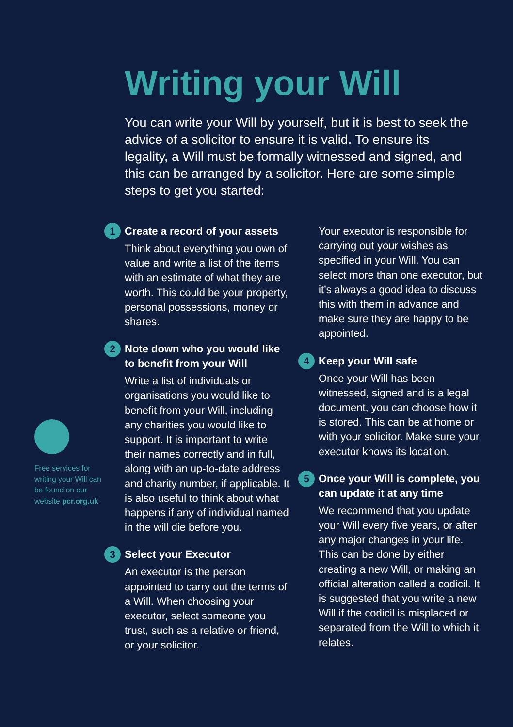Writing your Will
You can write your Will by yourself, but it is best to seek the advice of a solicitor to ensure it is valid. To ensure its legality, a Will must be formally witnessed and signed, and this can be arranged by a solicitor. Here are some simple steps to get you started:
Free services for writing your Will can be found on our website pcr.org.uk
1 Create a record of your assets
Think about everything you own of value and write a list of the items with an estimate of what they are worth. This could be your property, personal possessions, money or shares.
2 Note down who you would like to benefit from your Will
Write a list of individuals or organisations you would like to benefit from your Will, including any charities you would like to support. It is important to write their names correctly and in full, along with an up-to-date address and charity number, if applicable. It is also useful to think about what happens if any of individual named in the will die before you.
3 Select your Executor
An executor is the person appointed to carry out the terms of a Will. When choosing your executor, select someone you trust, such as a relative or friend, or your solicitor.
Your executor is responsible for carrying out your wishes as specified in your Will. You can select more than one executor, but it’s always a good idea to discuss this with them in advance and make sure they are happy to be appointed.
4 Keep your Will safe
Once your Will has been witnessed, signed and is a legal document, you can choose how it is stored. This can be at home or with your solicitor. Make sure your executor knows its location.
5 Once your Will is complete, you can update it at any time
We recommend that you update your Will every five years, or after any major changes in your life. This can be done by either creating a new Will, or making an official alteration called a codicil. It is suggested that you write a new Will if the codicil is misplaced or separated from the Will to which it relates.